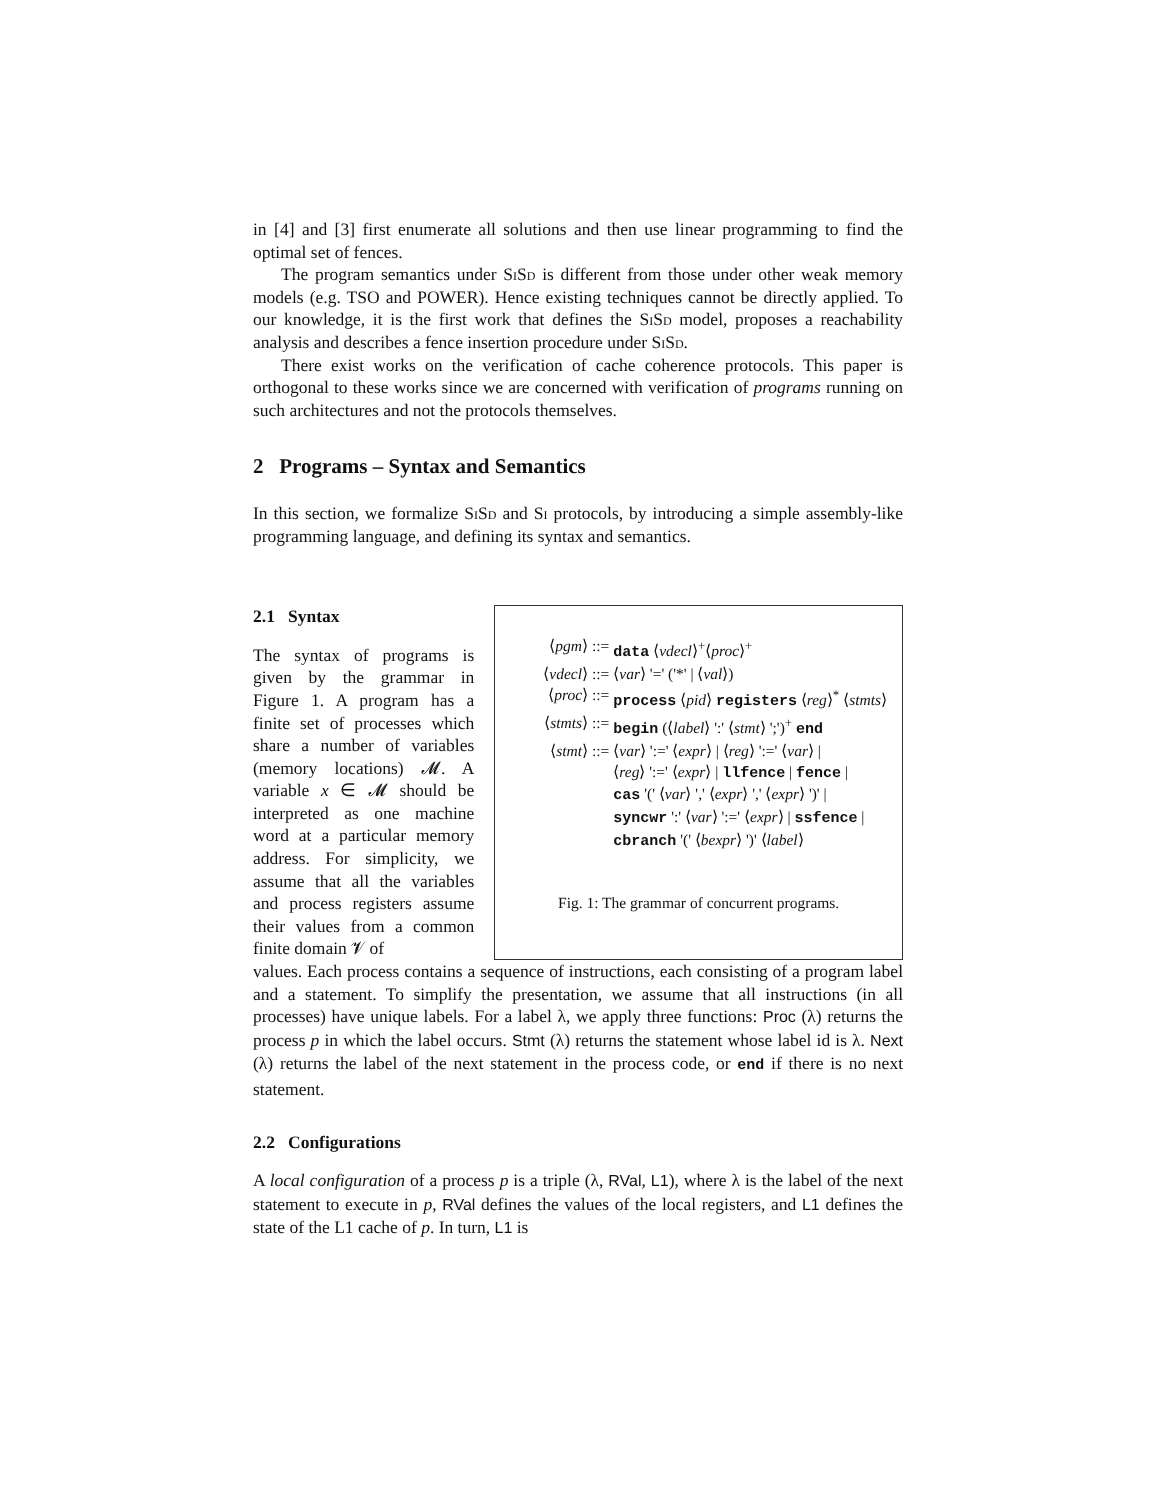in [4] and [3] first enumerate all solutions and then use linear programming to find the optimal set of fences.
The program semantics under SiSd is different from those under other weak memory models (e.g. TSO and POWER). Hence existing techniques cannot be directly applied. To our knowledge, it is the first work that defines the SiSd model, proposes a reachability analysis and describes a fence insertion procedure under SiSd.
There exist works on the verification of cache coherence protocols. This paper is orthogonal to these works since we are concerned with verification of programs running on such architectures and not the protocols themselves.
2 Programs – Syntax and Semantics
In this section, we formalize SiSd and Si protocols, by introducing a simple assembly-like programming language, and defining its syntax and semantics.
2.1 Syntax
The syntax of programs is given by the grammar in Figure 1. A program has a finite set of processes which share a number of variables (memory locations) 𝓜. A variable x ∈ 𝓜 should be interpreted as one machine word at a particular memory address. For simplicity, we assume that all the variables and process registers assume their values from a common finite domain 𝓥 of
⟨pgm⟩ ::=
data ⟨vdecl⟩<sup>+</sup>⟨proc⟩<sup>+</sup>
⟨vdecl⟩ ::=
⟨var⟩ '=' ('*' | ⟨val⟩)
⟨proc⟩ ::=
process ⟨pid⟩ registers ⟨reg⟩<sup>*</sup> ⟨stmts⟩
⟨stmts⟩ ::=
begin (⟨label⟩ ':' ⟨stmt⟩ ';')<sup>+</sup> end
⟨stmt⟩ ::=
⟨var⟩ ':=' ⟨expr⟩ | ⟨reg⟩ ':=' ⟨var⟩ |
⟨reg⟩ ':=' ⟨expr⟩ | llfence | fence |
cas '(' ⟨var⟩ ',' ⟨expr⟩ ',' ⟨expr⟩ ')' |
syncwr ':' ⟨var⟩ ':=' ⟨expr⟩ | ssfence |
cbranch '(' ⟨bexpr⟩ ')' ⟨label⟩
Fig. 1: The grammar of concurrent programs.
values. Each process contains a sequence of instructions, each consisting of a program label and a statement. To simplify the presentation, we assume that all instructions (in all processes) have unique labels. For a label λ, we apply three functions: Proc (λ) returns the process p in which the label occurs. Stmt (λ) returns the statement whose label id is λ. Next (λ) returns the label of the next statement in the process code, or end if there is no next statement.
2.2 Configurations
A local configuration of a process p is a triple (λ, RVal, L1), where λ is the label of the next statement to execute in p, RVal defines the values of the local registers, and L1 defines the state of the L1 cache of p. In turn, L1 is